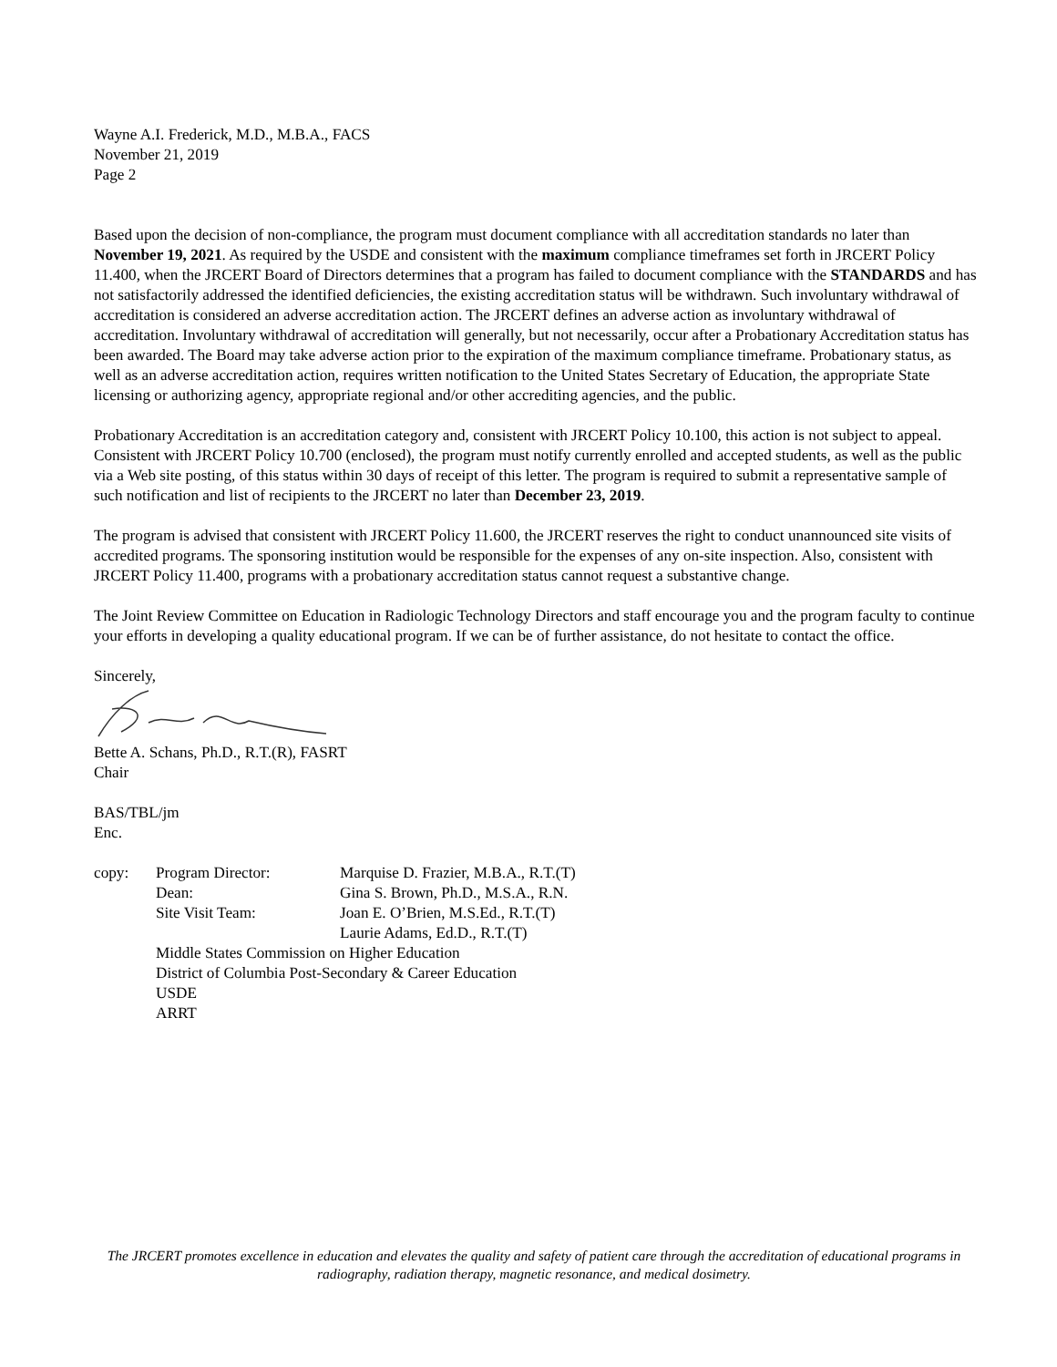Wayne A.I. Frederick, M.D., M.B.A., FACS
November 21, 2019
Page 2
Based upon the decision of non-compliance, the program must document compliance with all accreditation standards no later than November 19, 2021. As required by the USDE and consistent with the maximum compliance timeframes set forth in JRCERT Policy 11.400, when the JRCERT Board of Directors determines that a program has failed to document compliance with the STANDARDS and has not satisfactorily addressed the identified deficiencies, the existing accreditation status will be withdrawn. Such involuntary withdrawal of accreditation is considered an adverse accreditation action. The JRCERT defines an adverse action as involuntary withdrawal of accreditation. Involuntary withdrawal of accreditation will generally, but not necessarily, occur after a Probationary Accreditation status has been awarded. The Board may take adverse action prior to the expiration of the maximum compliance timeframe. Probationary status, as well as an adverse accreditation action, requires written notification to the United States Secretary of Education, the appropriate State licensing or authorizing agency, appropriate regional and/or other accrediting agencies, and the public.
Probationary Accreditation is an accreditation category and, consistent with JRCERT Policy 10.100, this action is not subject to appeal. Consistent with JRCERT Policy 10.700 (enclosed), the program must notify currently enrolled and accepted students, as well as the public via a Web site posting, of this status within 30 days of receipt of this letter. The program is required to submit a representative sample of such notification and list of recipients to the JRCERT no later than December 23, 2019.
The program is advised that consistent with JRCERT Policy 11.600, the JRCERT reserves the right to conduct unannounced site visits of accredited programs. The sponsoring institution would be responsible for the expenses of any on-site inspection. Also, consistent with JRCERT Policy 11.400, programs with a probationary accreditation status cannot request a substantive change.
The Joint Review Committee on Education in Radiologic Technology Directors and staff encourage you and the program faculty to continue your efforts in developing a quality educational program. If we can be of further assistance, do not hesitate to contact the office.
Sincerely,
Bette A. Schans, Ph.D., R.T.(R), FASRT
Chair
BAS/TBL/jm
Enc.
| copy: | Program Director: | Marquise D. Frazier, M.B.A., R.T.(T) |
| | Dean: | Gina S. Brown, Ph.D., M.S.A., R.N. |
| | Site Visit Team: | Joan E. O’Brien, M.S.Ed., R.T.(T) |
| | | Laurie Adams, Ed.D., R.T.(T) |
| | Middle States Commission on Higher Education | |
| | District of Columbia Post-Secondary & Career Education | |
| | USDE | |
| | ARRT | |
The JRCERT promotes excellence in education and elevates the quality and safety of patient care through the accreditation of educational programs in radiography, radiation therapy, magnetic resonance, and medical dosimetry.